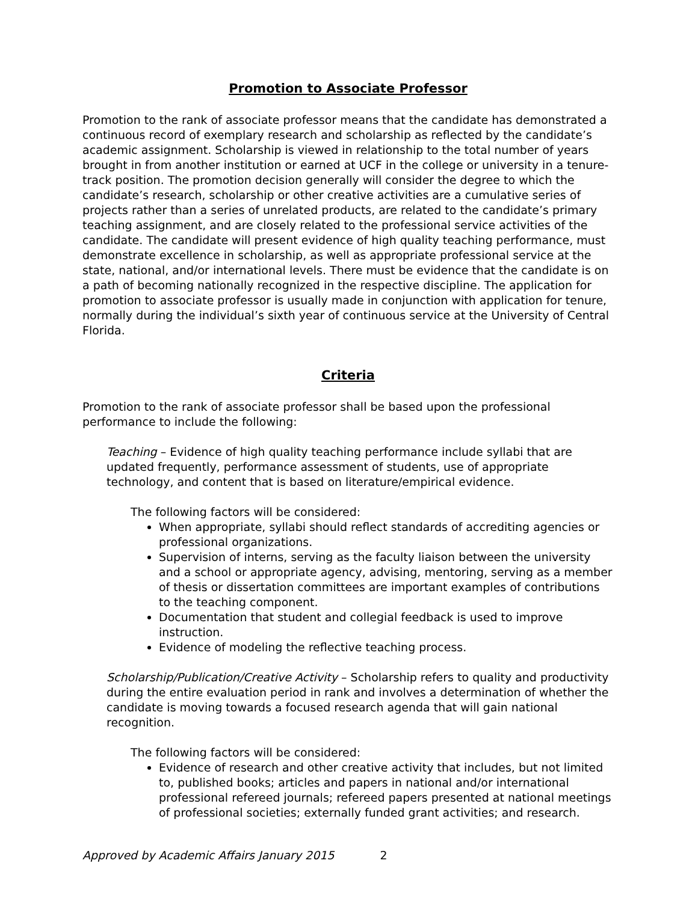Promotion to Associate Professor
Promotion to the rank of associate professor means that the candidate has demonstrated a continuous record of exemplary research and scholarship as reflected by the candidate’s academic assignment. Scholarship is viewed in relationship to the total number of years brought in from another institution or earned at UCF in the college or university in a tenure-track position. The promotion decision generally will consider the degree to which the candidate’s research, scholarship or other creative activities are a cumulative series of projects rather than a series of unrelated products, are related to the candidate’s primary teaching assignment, and are closely related to the professional service activities of the candidate. The candidate will present evidence of high quality teaching performance, must demonstrate excellence in scholarship, as well as appropriate professional service at the state, national, and/or international levels. There must be evidence that the candidate is on a path of becoming nationally recognized in the respective discipline. The application for promotion to associate professor is usually made in conjunction with application for tenure, normally during the individual’s sixth year of continuous service at the University of Central Florida.
Criteria
Promotion to the rank of associate professor shall be based upon the professional performance to include the following:
Teaching – Evidence of high quality teaching performance include syllabi that are updated frequently, performance assessment of students, use of appropriate technology, and content that is based on literature/empirical evidence.
The following factors will be considered:
When appropriate, syllabi should reflect standards of accrediting agencies or professional organizations.
Supervision of interns, serving as the faculty liaison between the university and a school or appropriate agency, advising, mentoring, serving as a member of thesis or dissertation committees are important examples of contributions to the teaching component.
Documentation that student and collegial feedback is used to improve instruction.
Evidence of modeling the reflective teaching process.
Scholarship/Publication/Creative Activity – Scholarship refers to quality and productivity during the entire evaluation period in rank and involves a determination of whether the candidate is moving towards a focused research agenda that will gain national recognition.
The following factors will be considered:
Evidence of research and other creative activity that includes, but not limited to, published books; articles and papers in national and/or international professional refereed journals; refereed papers presented at national meetings of professional societies; externally funded grant activities; and research.
Approved by Academic Affairs January 2015 2